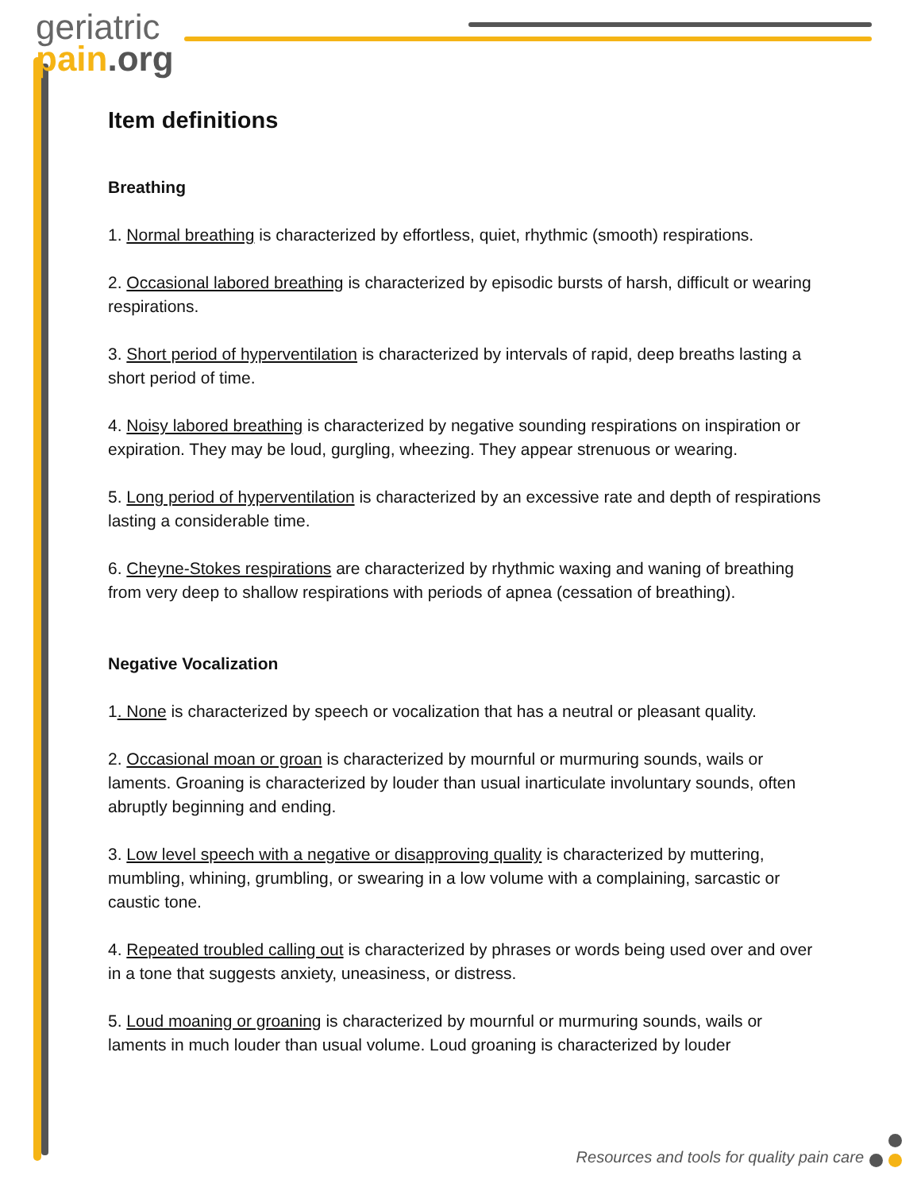geriatric
pain.org
Item definitions
Breathing
1. Normal breathing is characterized by effortless, quiet, rhythmic (smooth) respirations.
2. Occasional labored breathing is characterized by episodic bursts of harsh, difficult or wearing respirations.
3. Short period of hyperventilation is characterized by intervals of rapid, deep breaths lasting a short period of time.
4. Noisy labored breathing is characterized by negative sounding respirations on inspiration or expiration. They may be loud, gurgling, wheezing. They appear strenuous or wearing.
5. Long period of hyperventilation is characterized by an excessive rate and depth of respirations lasting a considerable time.
6. Cheyne-Stokes respirations are characterized by rhythmic waxing and waning of breathing from very deep to shallow respirations with periods of apnea (cessation of breathing).
Negative Vocalization
1. None is characterized by speech or vocalization that has a neutral or pleasant quality.
2. Occasional moan or groan is characterized by mournful or murmuring sounds, wails or laments. Groaning is characterized by louder than usual inarticulate involuntary sounds, often abruptly beginning and ending.
3. Low level speech with a negative or disapproving quality is characterized by muttering, mumbling, whining, grumbling, or swearing in a low volume with a complaining, sarcastic or caustic tone.
4. Repeated troubled calling out is characterized by phrases or words being used over and over in a tone that suggests anxiety, uneasiness, or distress.
5. Loud moaning or groaning is characterized by mournful or murmuring sounds, wails or laments in much louder than usual volume. Loud groaning is characterized by louder
Resources and tools for quality pain care